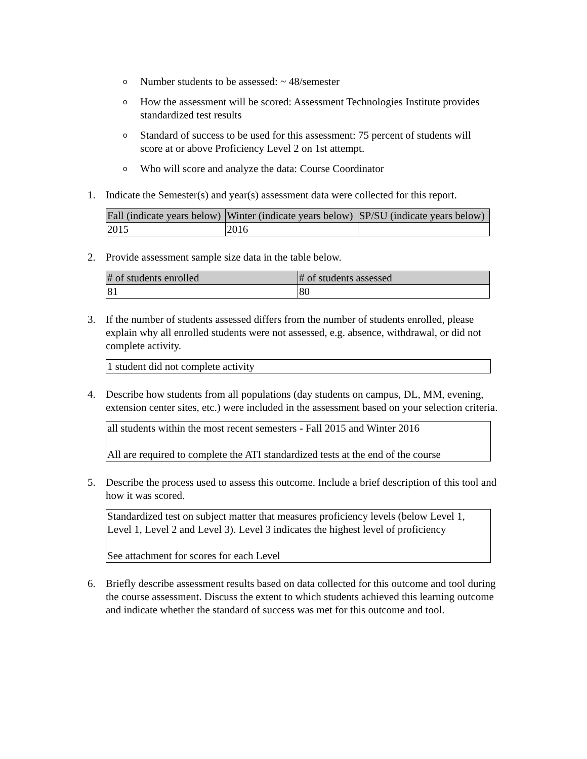o Number students to be assessed: ~ 48/semester
o How the assessment will be scored: Assessment Technologies Institute provides standardized test results
o Standard of success to be used for this assessment: 75 percent of students will score at or above Proficiency Level 2 on 1st attempt.
o Who will score and analyze the data: Course Coordinator
1. Indicate the Semester(s) and year(s) assessment data were collected for this report.
| Fall (indicate years below) | Winter (indicate years below) | SP/SU (indicate years below) |
| --- | --- | --- |
| 2015 | 2016 | |
2. Provide assessment sample size data in the table below.
| # of students enrolled | # of students assessed |
| --- | --- |
| 81 | 80 |
3. If the number of students assessed differs from the number of students enrolled, please explain why all enrolled students were not assessed, e.g. absence, withdrawal, or did not complete activity.
1 student did not complete activity
4. Describe how students from all populations (day students on campus, DL, MM, evening, extension center sites, etc.) were included in the assessment based on your selection criteria.
all students within the most recent semesters - Fall 2015 and Winter 2016
All are required to complete the ATI standardized tests at the end of the course
5. Describe the process used to assess this outcome. Include a brief description of this tool and how it was scored.
Standardized test on subject matter that measures proficiency levels (below Level 1, Level 1, Level 2 and Level 3). Level 3 indicates the highest level of proficiency
See attachment for scores for each Level
6. Briefly describe assessment results based on data collected for this outcome and tool during the course assessment. Discuss the extent to which students achieved this learning outcome and indicate whether the standard of success was met for this outcome and tool.